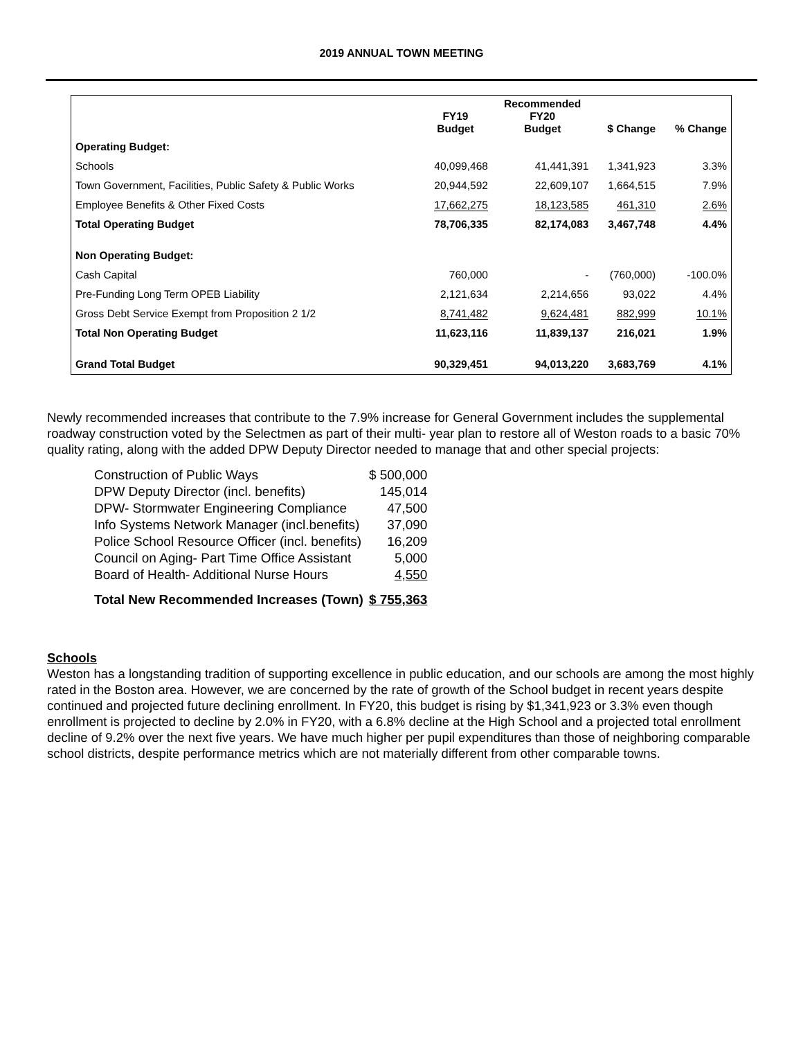2019 ANNUAL TOWN MEETING
| | FY19 Budget | Recommended FY20 Budget | $ Change | % Change |
| --- | --- | --- | --- | --- |
| Operating Budget: | | | | |
| Schools | 40,099,468 | 41,441,391 | 1,341,923 | 3.3% |
| Town Government, Facilities, Public Safety & Public Works | 20,944,592 | 22,609,107 | 1,664,515 | 7.9% |
| Employee Benefits & Other Fixed Costs | 17,662,275 | 18,123,585 | 461,310 | 2.6% |
| Total Operating Budget | 78,706,335 | 82,174,083 | 3,467,748 | 4.4% |
| Non Operating Budget: | | | | |
| Cash Capital | 760,000 | - | (760,000) | -100.0% |
| Pre-Funding Long Term OPEB Liability | 2,121,634 | 2,214,656 | 93,022 | 4.4% |
| Gross Debt Service Exempt from Proposition 2 1/2 | 8,741,482 | 9,624,481 | 882,999 | 10.1% |
| Total Non Operating Budget | 11,623,116 | 11,839,137 | 216,021 | 1.9% |
| Grand Total Budget | 90,329,451 | 94,013,220 | 3,683,769 | 4.1% |
Newly recommended increases that contribute to the 7.9% increase for General Government includes the supplemental roadway construction voted by the Selectmen as part of their multi- year plan to restore all of Weston roads to a basic 70% quality rating, along with the added DPW Deputy Director needed to manage that and other special projects:
| Construction of Public Ways | $ 500,000 |
| DPW Deputy Director (incl. benefits) | 145,014 |
| DPW- Stormwater Engineering Compliance | 47,500 |
| Info Systems Network Manager (incl.benefits) | 37,090 |
| Police School Resource Officer (incl. benefits) | 16,209 |
| Council on Aging- Part Time Office Assistant | 5,000 |
| Board of Health- Additional Nurse Hours | 4,550 |
| Total New Recommended Increases (Town) | $ 755,363 |
Schools
Weston has a longstanding tradition of supporting excellence in public education, and our schools are among the most highly rated in the Boston area. However, we are concerned by the rate of growth of the School budget in recent years despite continued and projected future declining enrollment. In FY20, this budget is rising by $1,341,923 or 3.3% even though enrollment is projected to decline by 2.0% in FY20, with a 6.8% decline at the High School and a projected total enrollment decline of 9.2% over the next five years. We have much higher per pupil expenditures than those of neighboring comparable school districts, despite performance metrics which are not materially different from other comparable towns.